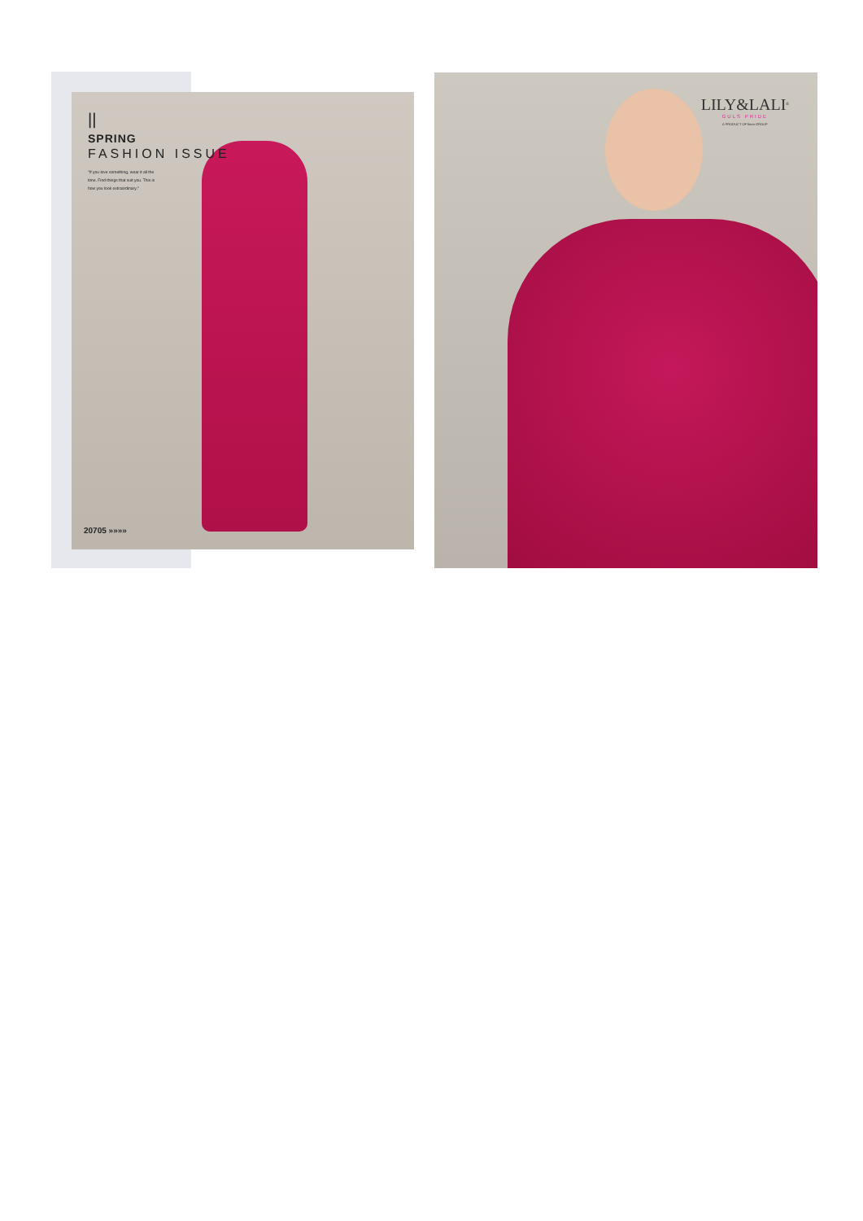||
SPRING
FASHION ISSUE
"If you love something, wear it all the time. Find things that suit you. This is how you look extraordinary."
20705 »»»»
LILY&LALI<sup>®</sup>
GULS PRIDE
A PRODUCT OF fiona GROUP